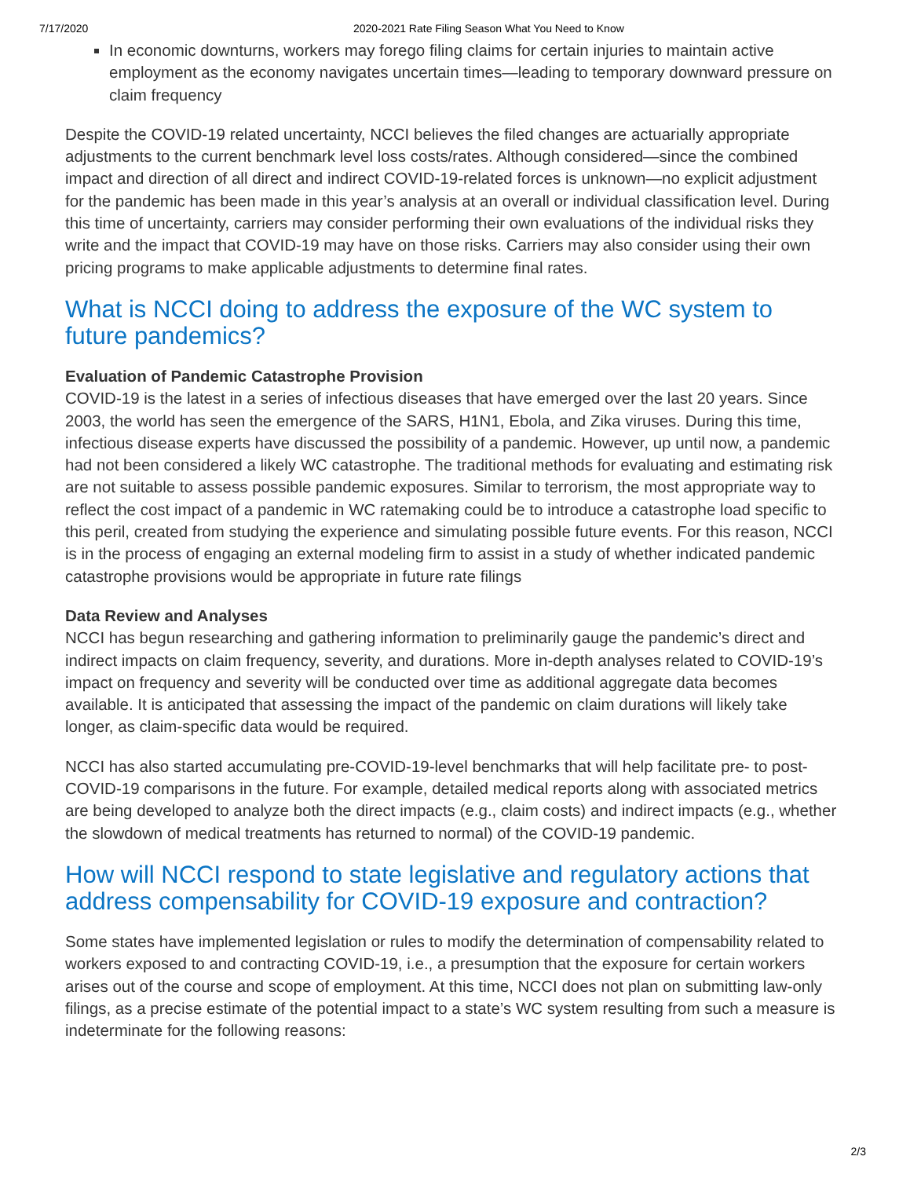7/17/2020 2020-2021 Rate Filing Season What You Need to Know
In economic downturns, workers may forego filing claims for certain injuries to maintain active employment as the economy navigates uncertain times—leading to temporary downward pressure on claim frequency
Despite the COVID-19 related uncertainty, NCCI believes the filed changes are actuarially appropriate adjustments to the current benchmark level loss costs/rates. Although considered—since the combined impact and direction of all direct and indirect COVID-19-related forces is unknown—no explicit adjustment for the pandemic has been made in this year’s analysis at an overall or individual classification level. During this time of uncertainty, carriers may consider performing their own evaluations of the individual risks they write and the impact that COVID-19 may have on those risks. Carriers may also consider using their own pricing programs to make applicable adjustments to determine final rates.
What is NCCI doing to address the exposure of the WC system to future pandemics?
Evaluation of Pandemic Catastrophe Provision
COVID-19 is the latest in a series of infectious diseases that have emerged over the last 20 years. Since 2003, the world has seen the emergence of the SARS, H1N1, Ebola, and Zika viruses. During this time, infectious disease experts have discussed the possibility of a pandemic. However, up until now, a pandemic had not been considered a likely WC catastrophe. The traditional methods for evaluating and estimating risk are not suitable to assess possible pandemic exposures. Similar to terrorism, the most appropriate way to reflect the cost impact of a pandemic in WC ratemaking could be to introduce a catastrophe load specific to this peril, created from studying the experience and simulating possible future events. For this reason, NCCI is in the process of engaging an external modeling firm to assist in a study of whether indicated pandemic catastrophe provisions would be appropriate in future rate filings
Data Review and Analyses
NCCI has begun researching and gathering information to preliminarily gauge the pandemic’s direct and indirect impacts on claim frequency, severity, and durations. More in-depth analyses related to COVID-19’s impact on frequency and severity will be conducted over time as additional aggregate data becomes available. It is anticipated that assessing the impact of the pandemic on claim durations will likely take longer, as claim-specific data would be required.
NCCI has also started accumulating pre-COVID-19-level benchmarks that will help facilitate pre- to post-COVID-19 comparisons in the future. For example, detailed medical reports along with associated metrics are being developed to analyze both the direct impacts (e.g., claim costs) and indirect impacts (e.g., whether the slowdown of medical treatments has returned to normal) of the COVID-19 pandemic.
How will NCCI respond to state legislative and regulatory actions that address compensability for COVID-19 exposure and contraction?
Some states have implemented legislation or rules to modify the determination of compensability related to workers exposed to and contracting COVID-19, i.e., a presumption that the exposure for certain workers arises out of the course and scope of employment. At this time, NCCI does not plan on submitting law-only filings, as a precise estimate of the potential impact to a state’s WC system resulting from such a measure is indeterminate for the following reasons:
2/3